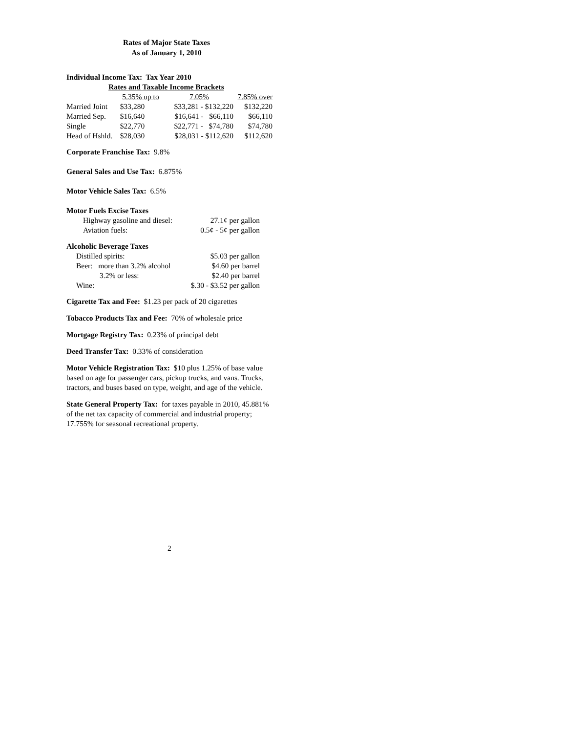Rates of Major State Taxes
As of January 1, 2010
Individual Income Tax: Tax Year 2010
Rates and Taxable Income Brackets
| | 5.35% up to | 7.05% | 7.85% over |
| --- | --- | --- | --- |
| Married Joint | $33,280 | $33,281 - $132,220 | $132,220 |
| Married Sep. | $16,640 | $16,641 - $66,110 | $66,110 |
| Single | $22,770 | $22,771 - $74,780 | $74,780 |
| Head of Hshld. | $28,030 | $28,031 - $112,620 | $112,620 |
Corporate Franchise Tax: 9.8%
General Sales and Use Tax: 6.875%
Motor Vehicle Sales Tax: 6.5%
Motor Fuels Excise Taxes
| Highway gasoline and diesel: | 27.1¢ per gallon |
| Aviation fuels: | 0.5¢ - 5¢ per gallon |
Alcoholic Beverage Taxes
| Distilled spirits: | $5.03 per gallon |
| Beer: more than 3.2% alcohol | $4.60 per barrel |
| 3.2% or less: | $2.40 per barrel |
| Wine: | $.30 - $3.52 per gallon |
Cigarette Tax and Fee: $1.23 per pack of 20 cigarettes
Tobacco Products Tax and Fee: 70% of wholesale price
Mortgage Registry Tax: 0.23% of principal debt
Deed Transfer Tax: 0.33% of consideration
Motor Vehicle Registration Tax: $10 plus 1.25% of base value based on age for passenger cars, pickup trucks, and vans. Trucks, tractors, and buses based on type, weight, and age of the vehicle.
State General Property Tax: for taxes payable in 2010, 45.881% of the net tax capacity of commercial and industrial property; 17.755% for seasonal recreational property.
2